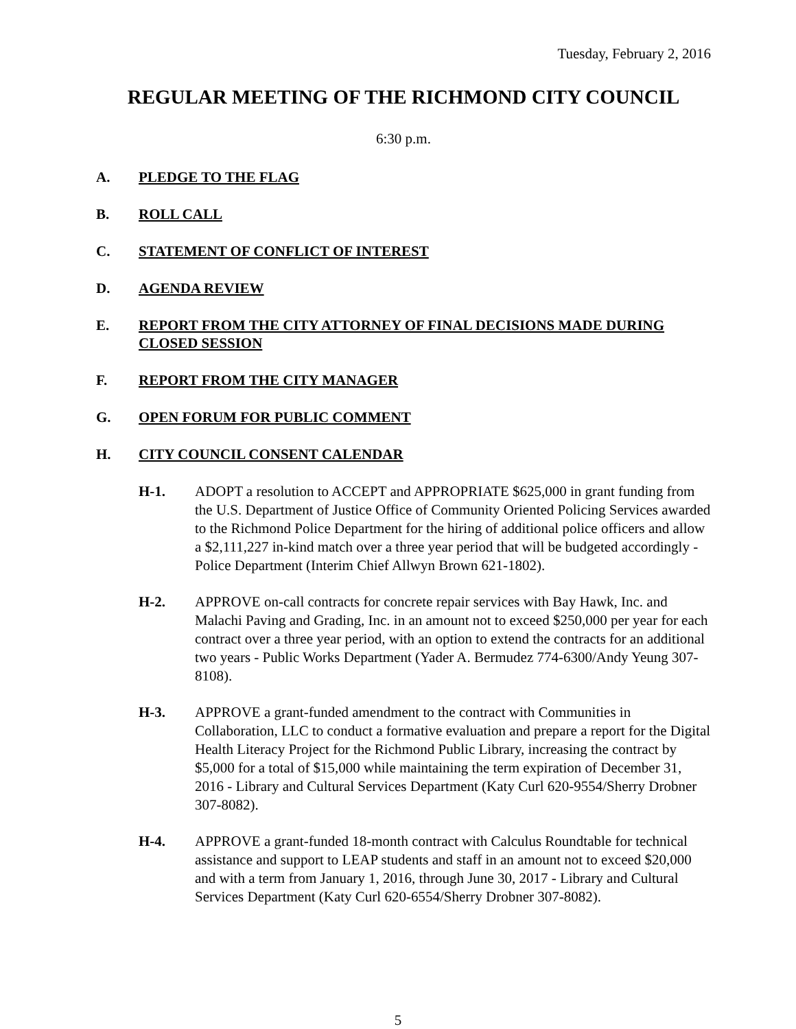Tuesday, February 2, 2016
REGULAR MEETING OF THE RICHMOND CITY COUNCIL
6:30 p.m.
A. PLEDGE TO THE FLAG
B. ROLL CALL
C. STATEMENT OF CONFLICT OF INTEREST
D. AGENDA REVIEW
E. REPORT FROM THE CITY ATTORNEY OF FINAL DECISIONS MADE DURING CLOSED SESSION
F. REPORT FROM THE CITY MANAGER
G. OPEN FORUM FOR PUBLIC COMMENT
H. CITY COUNCIL CONSENT CALENDAR
H-1. ADOPT a resolution to ACCEPT and APPROPRIATE $625,000 in grant funding from the U.S. Department of Justice Office of Community Oriented Policing Services awarded to the Richmond Police Department for the hiring of additional police officers and allow a $2,111,227 in-kind match over a three year period that will be budgeted accordingly - Police Department (Interim Chief Allwyn Brown 621-1802).
H-2. APPROVE on-call contracts for concrete repair services with Bay Hawk, Inc. and Malachi Paving and Grading, Inc. in an amount not to exceed $250,000 per year for each contract over a three year period, with an option to extend the contracts for an additional two years - Public Works Department (Yader A. Bermudez 774-6300/Andy Yeung 307-8108).
H-3. APPROVE a grant-funded amendment to the contract with Communities in Collaboration, LLC to conduct a formative evaluation and prepare a report for the Digital Health Literacy Project for the Richmond Public Library, increasing the contract by $5,000 for a total of $15,000 while maintaining the term expiration of December 31, 2016 - Library and Cultural Services Department (Katy Curl 620-9554/Sherry Drobner 307-8082).
H-4. APPROVE a grant-funded 18-month contract with Calculus Roundtable for technical assistance and support to LEAP students and staff in an amount not to exceed $20,000 and with a term from January 1, 2016, through June 30, 2017 - Library and Cultural Services Department (Katy Curl 620-6554/Sherry Drobner 307-8082).
5